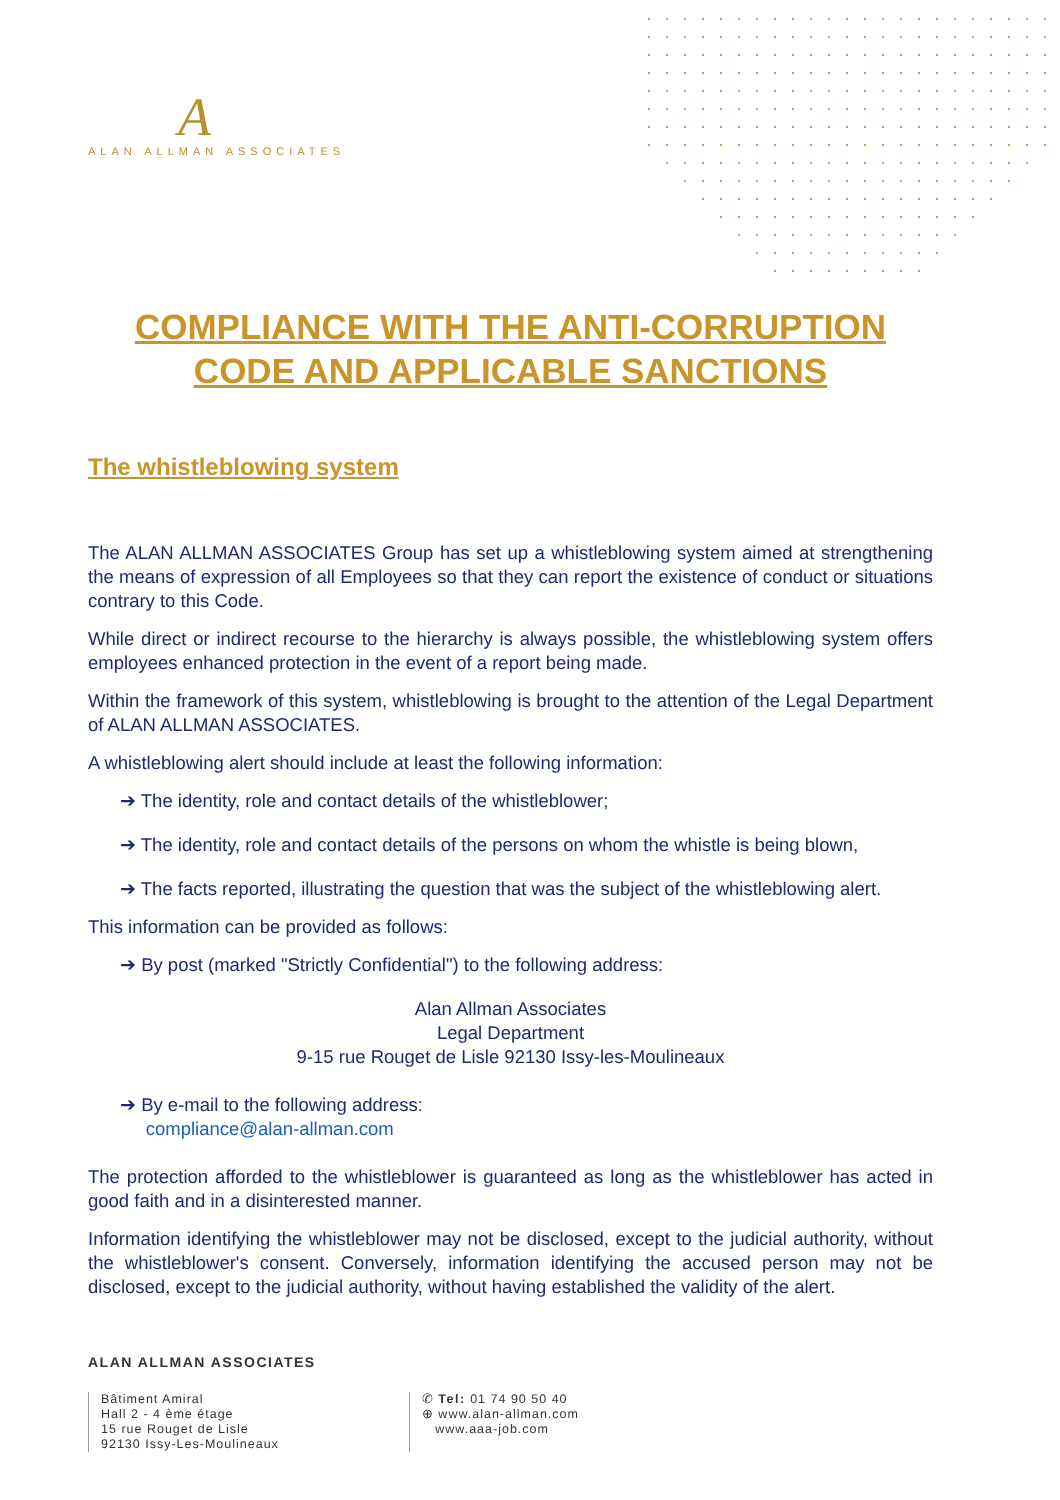A
ALAN ALLMAN ASSOCIATES
COMPLIANCE WITH THE ANTI-CORRUPTION CODE AND APPLICABLE SANCTIONS
The whistleblowing system
The ALAN ALLMAN ASSOCIATES Group has set up a whistleblowing system aimed at strengthening the means of expression of all Employees so that they can report the existence of conduct or situations contrary to this Code.
While direct or indirect recourse to the hierarchy is always possible, the whistleblowing system offers employees enhanced protection in the event of a report being made.
Within the framework of this system, whistleblowing is brought to the attention of the Legal Department of ALAN ALLMAN ASSOCIATES.
A whistleblowing alert should include at least the following information:
➔ The identity, role and contact details of the whistleblower;
➔ The identity, role and contact details of the persons on whom the whistle is being blown,
➔ The facts reported, illustrating the question that was the subject of the whistleblowing alert.
This information can be provided as follows:
➔ By post (marked "Strictly Confidential") to the following address:
Alan Allman Associates
Legal Department
9-15 rue Rouget de Lisle 92130 Issy-les-Moulineaux
➔ By e-mail to the following address:
compliance@alan-allman.com
The protection afforded to the whistleblower is guaranteed as long as the whistleblower has acted in good faith and in a disinterested manner.
Information identifying the whistleblower may not be disclosed, except to the judicial authority, without the whistleblower's consent. Conversely, information identifying the accused person may not be disclosed, except to the judicial authority, without having established the validity of the alert.
ALAN ALLMAN ASSOCIATES
Bâtiment Amiral
Hall 2 - 4 ème étage
15 rue Rouget de Lisle
92130 Issy-Les-Moulineaux
✆ Tel: 01 74 90 50 40
⊕ www.alan-allman.com
www.aaa-job.com